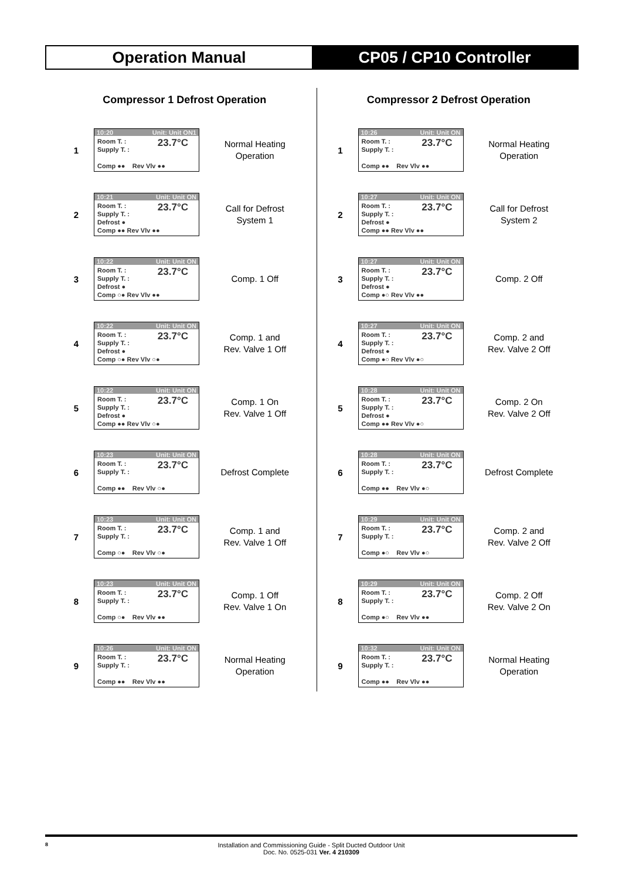Operation Manual CP05 / CP10 Controller
Compressor 1 Defrost Operation
1
10:20 Unit: Unit ON1
Room T. :
Supply T. :
Comp ●● Rev Vlv ●●
23.7°C
Normal Heating
Operation
2
10:21 Unit: Unit ON
Room T. :
Supply T. :
Defrost ●
Comp ●● Rev Vlv ●●
23.7°C
Call for Defrost
System 1
3
10:22 Unit: Unit ON
Room T. :
Supply T. :
Defrost ●
Comp ○● Rev Vlv ●●
23.7°C
Comp. 1 Off
4
10:22 Unit: Unit ON
Room T. :
Supply T. :
Defrost ●
Comp ○● Rev Vlv ○●
23.7°C
Comp. 1 and
Rev. Valve 1 Off
5
10:22 Unit: Unit ON
Room T. :
Supply T. :
Defrost ●
Comp ●● Rev Vlv ○●
23.7°C
Comp. 1 On
Rev. Valve 1 Off
6
10:23 Unit: Unit ON
Room T. :
Supply T. :
Comp ●● Rev Vlv ○●
23.7°C
Defrost Complete
7
10:23 Unit: Unit ON
Room T. :
Supply T. :
Comp ○● Rev Vlv ○●
23.7°C
Comp. 1 and
Rev. Valve 1 Off
8
10:23 Unit: Unit ON
Room T. :
Supply T. :
Comp ○● Rev Vlv ●●
23.7°C
Comp. 1 Off
Rev. Valve 1 On
9
10:26 Unit: Unit ON
Room T. :
Supply T. :
Comp ●● Rev Vlv ●●
23.7°C
Normal Heating
Operation
Compressor 2 Defrost Operation
1
10:26 Unit: Unit ON
Room T. :
Supply T. :
Comp ●● Rev Vlv ●●
23.7°C
Normal Heating
Operation
2
10:27 Unit: Unit ON
Room T. :
Supply T. :
Defrost ●
Comp ●● Rev Vlv ●●
23.7°C
Call for Defrost
System 2
3
10:27 Unit: Unit ON
Room T. :
Supply T. :
Defrost ●
Comp ●○ Rev Vlv ●●
23.7°C
Comp. 2 Off
4
10:27 Unit: Unit ON
Room T. :
Supply T. :
Defrost ●
Comp ●○ Rev Vlv ●○
23.7°C
Comp. 2 and
Rev. Valve 2 Off
5
10:28 Unit: Unit ON
Room T. :
Supply T. :
Defrost ●
Comp ●● Rev Vlv ●○
23.7°C
Comp. 2 On
Rev. Valve 2 Off
6
10:28 Unit: Unit ON
Room T. :
Supply T. :
Comp ●● Rev Vlv ●○
23.7°C
Defrost Complete
7
10:29 Unit: Unit ON
Room T. :
Supply T. :
Comp ●○ Rev Vlv ●○
23.7°C
Comp. 2 and
Rev. Valve 2 Off
8
10:29 Unit: Unit ON
Room T. :
Supply T. :
Comp ●○ Rev Vlv ●●
23.7°C
Comp. 2 Off
Rev. Valve 2 On
9
10:32 Unit: Unit ON
Room T. :
Supply T. :
Comp ●● Rev Vlv ●●
23.7°C
Normal Heating
Operation
8 Installation and Commissioning Guide - Split Ducted Outdoor Unit
Doc. No. 0525-031 Ver. 4 210309